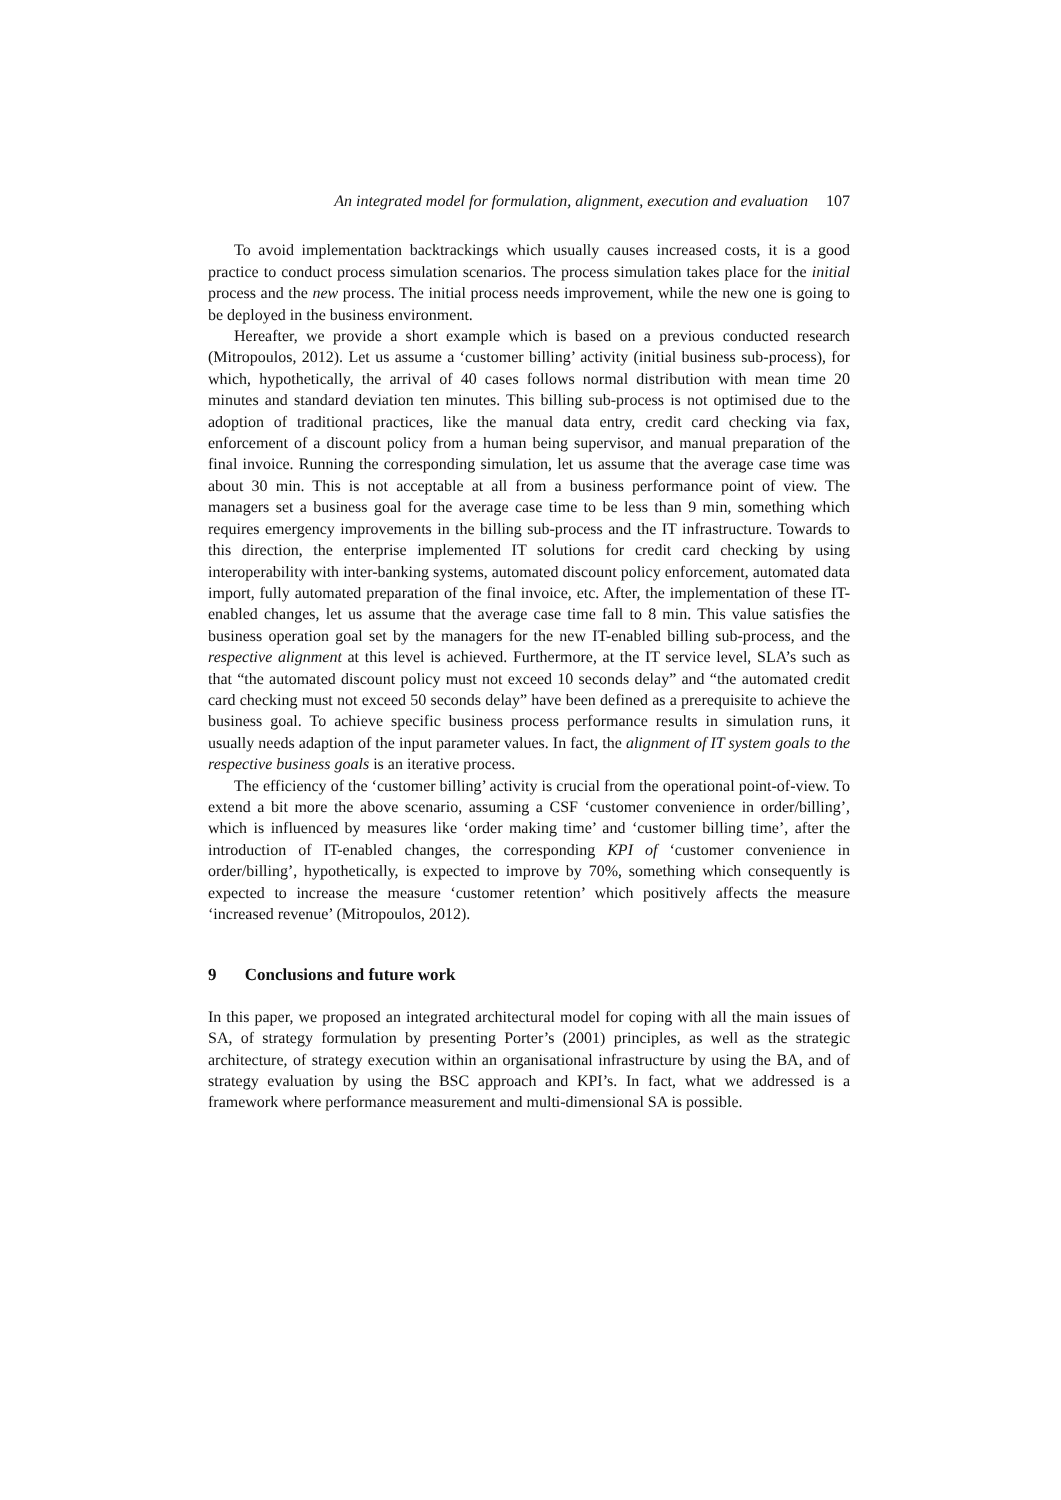An integrated model for formulation, alignment, execution and evaluation 107
To avoid implementation backtrackings which usually causes increased costs, it is a good practice to conduct process simulation scenarios. The process simulation takes place for the initial process and the new process. The initial process needs improvement, while the new one is going to be deployed in the business environment.
Hereafter, we provide a short example which is based on a previous conducted research (Mitropoulos, 2012). Let us assume a ‘customer billing’ activity (initial business sub-process), for which, hypothetically, the arrival of 40 cases follows normal distribution with mean time 20 minutes and standard deviation ten minutes. This billing sub-process is not optimised due to the adoption of traditional practices, like the manual data entry, credit card checking via fax, enforcement of a discount policy from a human being supervisor, and manual preparation of the final invoice. Running the corresponding simulation, let us assume that the average case time was about 30 min. This is not acceptable at all from a business performance point of view. The managers set a business goal for the average case time to be less than 9 min, something which requires emergency improvements in the billing sub-process and the IT infrastructure. Towards to this direction, the enterprise implemented IT solutions for credit card checking by using interoperability with inter-banking systems, automated discount policy enforcement, automated data import, fully automated preparation of the final invoice, etc. After, the implementation of these IT-enabled changes, let us assume that the average case time fall to 8 min. This value satisfies the business operation goal set by the managers for the new IT-enabled billing sub-process, and the respective alignment at this level is achieved. Furthermore, at the IT service level, SLA’s such as that “the automated discount policy must not exceed 10 seconds delay” and “the automated credit card checking must not exceed 50 seconds delay” have been defined as a prerequisite to achieve the business goal. To achieve specific business process performance results in simulation runs, it usually needs adaption of the input parameter values. In fact, the alignment of IT system goals to the respective business goals is an iterative process.
The efficiency of the ‘customer billing’ activity is crucial from the operational point-of-view. To extend a bit more the above scenario, assuming a CSF ‘customer convenience in order/billing’, which is influenced by measures like ‘order making time’ and ‘customer billing time’, after the introduction of IT-enabled changes, the corresponding KPI of ‘customer convenience in order/billing’, hypothetically, is expected to improve by 70%, something which consequently is expected to increase the measure ‘customer retention’ which positively affects the measure ‘increased revenue’ (Mitropoulos, 2012).
9 Conclusions and future work
In this paper, we proposed an integrated architectural model for coping with all the main issues of SA, of strategy formulation by presenting Porter’s (2001) principles, as well as the strategic architecture, of strategy execution within an organisational infrastructure by using the BA, and of strategy evaluation by using the BSC approach and KPI’s. In fact, what we addressed is a framework where performance measurement and multi-dimensional SA is possible.